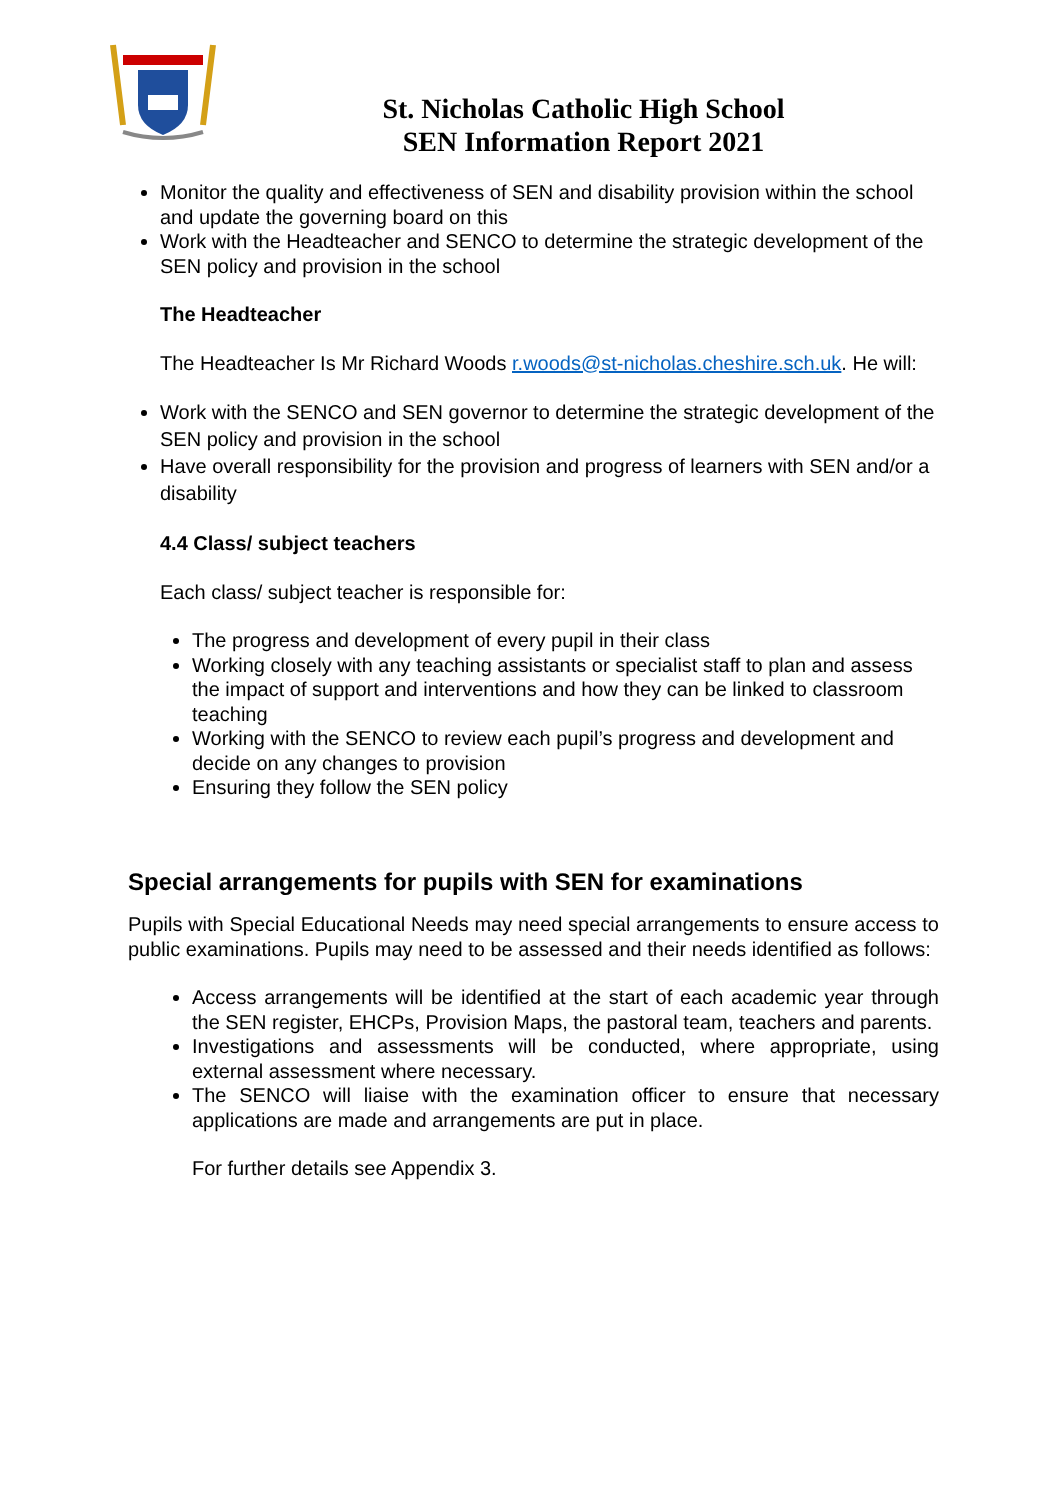St. Nicholas Catholic High School
SEN Information Report 2021
Monitor the quality and effectiveness of SEN and disability provision within the school and update the governing board on this
Work with the Headteacher and SENCO to determine the strategic development of the SEN policy and provision in the school
The Headteacher
The Headteacher Is Mr Richard Woods r.woods@st-nicholas.cheshire.sch.uk. He will:
Work with the SENCO and SEN governor to determine the strategic development of the SEN policy and provision in the school
Have overall responsibility for the provision and progress of learners with SEN and/or a disability
4.4 Class/ subject teachers
Each class/ subject teacher is responsible for:
The progress and development of every pupil in their class
Working closely with any teaching assistants or specialist staff to plan and assess the impact of support and interventions and how they can be linked to classroom teaching
Working with the SENCO to review each pupil’s progress and development and decide on any changes to provision
Ensuring they follow the SEN policy
Special arrangements for pupils with SEN for examinations
Pupils with Special Educational Needs may need special arrangements to ensure access to public examinations. Pupils may need to be assessed and their needs identified as follows:
Access arrangements will be identified at the start of each academic year through the SEN register, EHCPs, Provision Maps, the pastoral team, teachers and parents.
Investigations and assessments will be conducted, where appropriate, using external assessment where necessary.
The SENCO will liaise with the examination officer to ensure that necessary applications are made and arrangements are put in place.
For further details see Appendix 3.